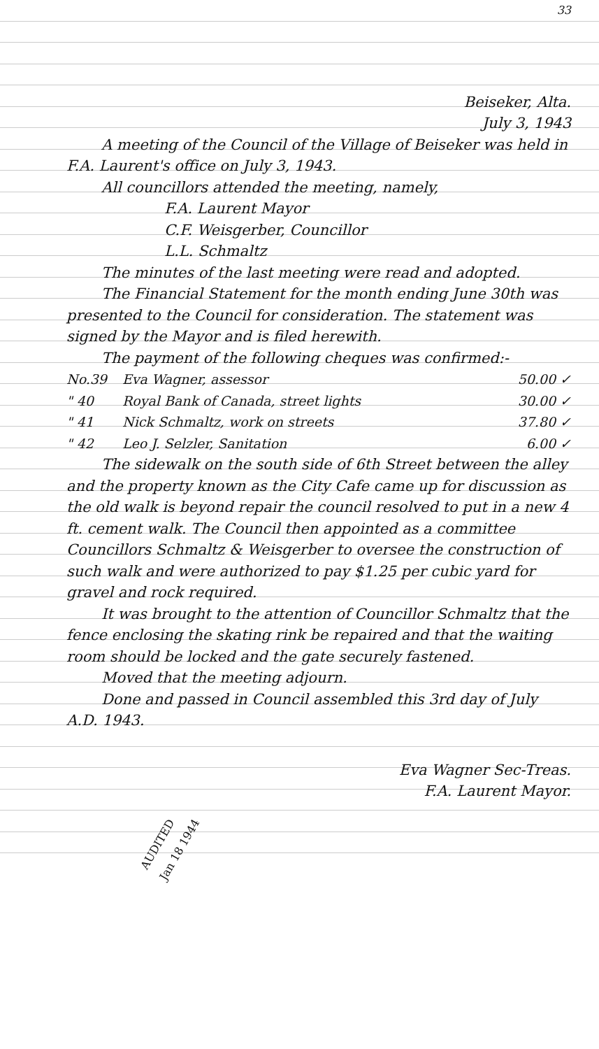33
Beiseker, Alta.
July 3, 1943
A meeting of the Council of the Village of Beiseker was held in F.A. Laurent's office on July 3, 1943.
All councillors attended the meeting, namely,
F.A. Laurent Mayor
C.F. Weisgerber, Councillor
L.L. Schmaltz
The minutes of the last meeting were read and adopted.
The Financial Statement for the month ending June 30th was presented to the Council for consideration. The statement was signed by the Mayor and is filed herewith.
The payment of the following cheques was confirmed:-
No.39 Eva Wagner, assessor 50.00 ✓
" 40 Royal Bank of Canada, street lights 30.00 ✓
" 41 Nick Schmaltz, work on streets 37.80 ✓
" 42 Leo J. Selzler, Sanitation 6.00 ✓
The sidewalk on the south side of 6th Street between the alley and the property known as the City Cafe came up for discussion as the old walk is beyond repair the council resolved to put in a new 4 ft. cement walk. The Council then appointed as a committee Councillors Schmaltz & Weisgerber to oversee the construction of such walk and were authorized to pay $1.25 per cubic yard for gravel and rock required.
It was brought to the attention of Councillor Schmaltz that the fence enclosing the skating rink be repaired and that the waiting room should be locked and the gate securely fastened.
Moved that the meeting adjourn.
Done and passed in Council assembled this 3rd day of July A.D. 1943.
Eva Wagner Sec-Treas.
F.A. Laurent Mayor.
AUDITED
Jan 18 1944